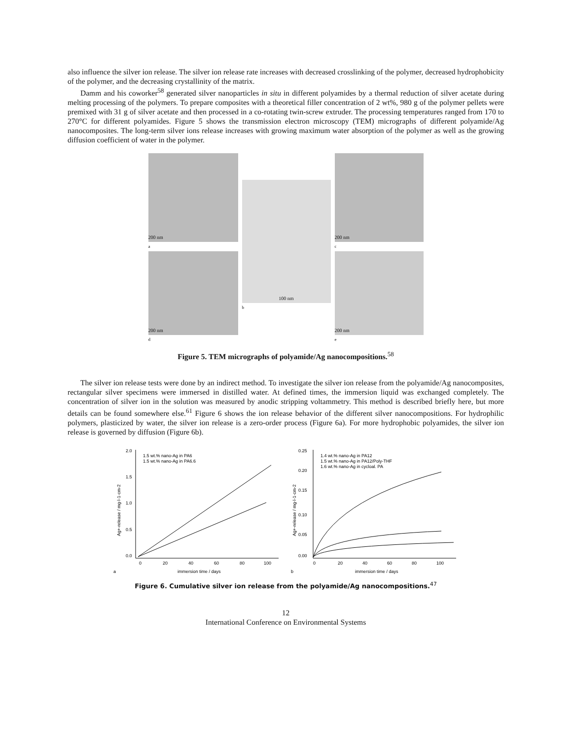also influence the silver ion release. The silver ion release rate increases with decreased crosslinking of the polymer, decreased hydrophobicity of the polymer, and the decreasing crystallinity of the matrix.
Damm and his coworker<sup>58</sup> generated silver nanoparticles in situ in different polyamides by a thermal reduction of silver acetate during melting processing of the polymers. To prepare composites with a theoretical filler concentration of 2 wt%, 980 g of the polymer pellets were premixed with 31 g of silver acetate and then processed in a co-rotating twin-screw extruder. The processing temperatures ranged from 170 to 270°C for different polyamides. Figure 5 shows the transmission electron microscopy (TEM) micrographs of different polyamide/Ag nanocomposites. The long-term silver ions release increases with growing maximum water absorption of the polymer as well as the growing diffusion coefficient of water in the polymer.
200 nm
a
200 nm
d
100 nm
b
200 nm
c
200 nm
e
Figure 5. TEM micrographs of polyamide/Ag nanocompositions.<sup>58</sup>
The silver ion release tests were done by an indirect method. To investigate the silver ion release from the polyamide/Ag nanocomposites, rectangular silver specimens were immersed in distilled water. At defined times, the immersion liquid was exchanged completely. The concentration of silver ion in the solution was measured by anodic stripping voltammetry. This method is described briefly here, but more details can be found somewhere else.<sup>61</sup> Figure 6 shows the ion release behavior of the different silver nanocompositions. For hydrophilic polymers, plasticized by water, the silver ion release is a zero-order process (Figure 6a). For more hydrophobic polyamides, the silver ion release is governed by diffusion (Figure 6b).
2.0
1.5
1.0
0.5
0.0
0
20
40
60
80
100
1.5 wt.% nano-Ag in PA6
1.5 wt.% nano-Ag in PA6.6
immersion time / days
a
Ag+-release / mg·l-1·cm-2
0.25
0.20
0.15
0.10
0.05
0.00
0
20
40
60
80
100
1.4 wt.% nano-Ag in PA12
1.5 wt.% nano-Ag in PA12/Poly-THF
1.6 wt.% nano-Ag in cycloal. PA
immersion time / days
b
Ag+-release / mg·l-1·cm-2
Figure 6. Cumulative silver ion release from the polyamide/Ag nanocompositions.<sup>47</sup>
12
International Conference on Environmental Systems